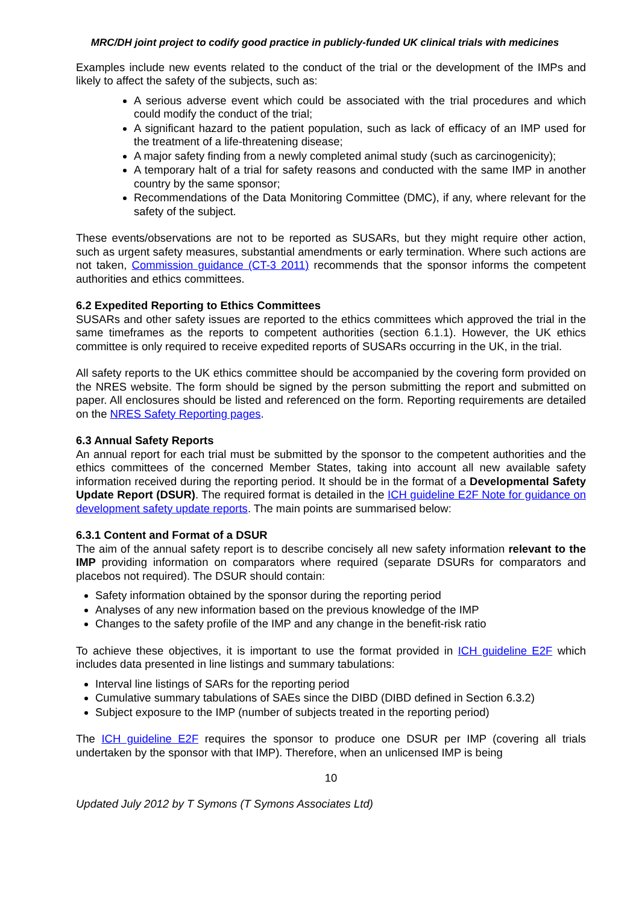MRC/DH joint project to codify good practice in publicly-funded UK clinical trials with medicines
Examples include new events related to the conduct of the trial or the development of the IMPs and likely to affect the safety of the subjects, such as:
A serious adverse event which could be associated with the trial procedures and which could modify the conduct of the trial;
A significant hazard to the patient population, such as lack of efficacy of an IMP used for the treatment of a life-threatening disease;
A major safety finding from a newly completed animal study (such as carcinogenicity);
A temporary halt of a trial for safety reasons and conducted with the same IMP in another country by the same sponsor;
Recommendations of the Data Monitoring Committee (DMC), if any, where relevant for the safety of the subject.
These events/observations are not to be reported as SUSARs, but they might require other action, such as urgent safety measures, substantial amendments or early termination. Where such actions are not taken, Commission guidance (CT-3 2011) recommends that the sponsor informs the competent authorities and ethics committees.
6.2 Expedited Reporting to Ethics Committees
SUSARs and other safety issues are reported to the ethics committees which approved the trial in the same timeframes as the reports to competent authorities (section 6.1.1). However, the UK ethics committee is only required to receive expedited reports of SUSARs occurring in the UK, in the trial.
All safety reports to the UK ethics committee should be accompanied by the covering form provided on the NRES website. The form should be signed by the person submitting the report and submitted on paper. All enclosures should be listed and referenced on the form. Reporting requirements are detailed on the NRES Safety Reporting pages.
6.3 Annual Safety Reports
An annual report for each trial must be submitted by the sponsor to the competent authorities and the ethics committees of the concerned Member States, taking into account all new available safety information received during the reporting period. It should be in the format of a Developmental Safety Update Report (DSUR). The required format is detailed in the ICH guideline E2F Note for guidance on development safety update reports. The main points are summarised below:
6.3.1 Content and Format of a DSUR
The aim of the annual safety report is to describe concisely all new safety information relevant to the IMP providing information on comparators where required (separate DSURs for comparators and placebos not required). The DSUR should contain:
Safety information obtained by the sponsor during the reporting period
Analyses of any new information based on the previous knowledge of the IMP
Changes to the safety profile of the IMP and any change in the benefit-risk ratio
To achieve these objectives, it is important to use the format provided in ICH guideline E2F which includes data presented in line listings and summary tabulations:
Interval line listings of SARs for the reporting period
Cumulative summary tabulations of SAEs since the DIBD (DIBD defined in Section 6.3.2)
Subject exposure to the IMP (number of subjects treated in the reporting period)
The ICH guideline E2F requires the sponsor to produce one DSUR per IMP (covering all trials undertaken by the sponsor with that IMP). Therefore, when an unlicensed IMP is being
10
Updated July 2012 by T Symons (T Symons Associates Ltd)